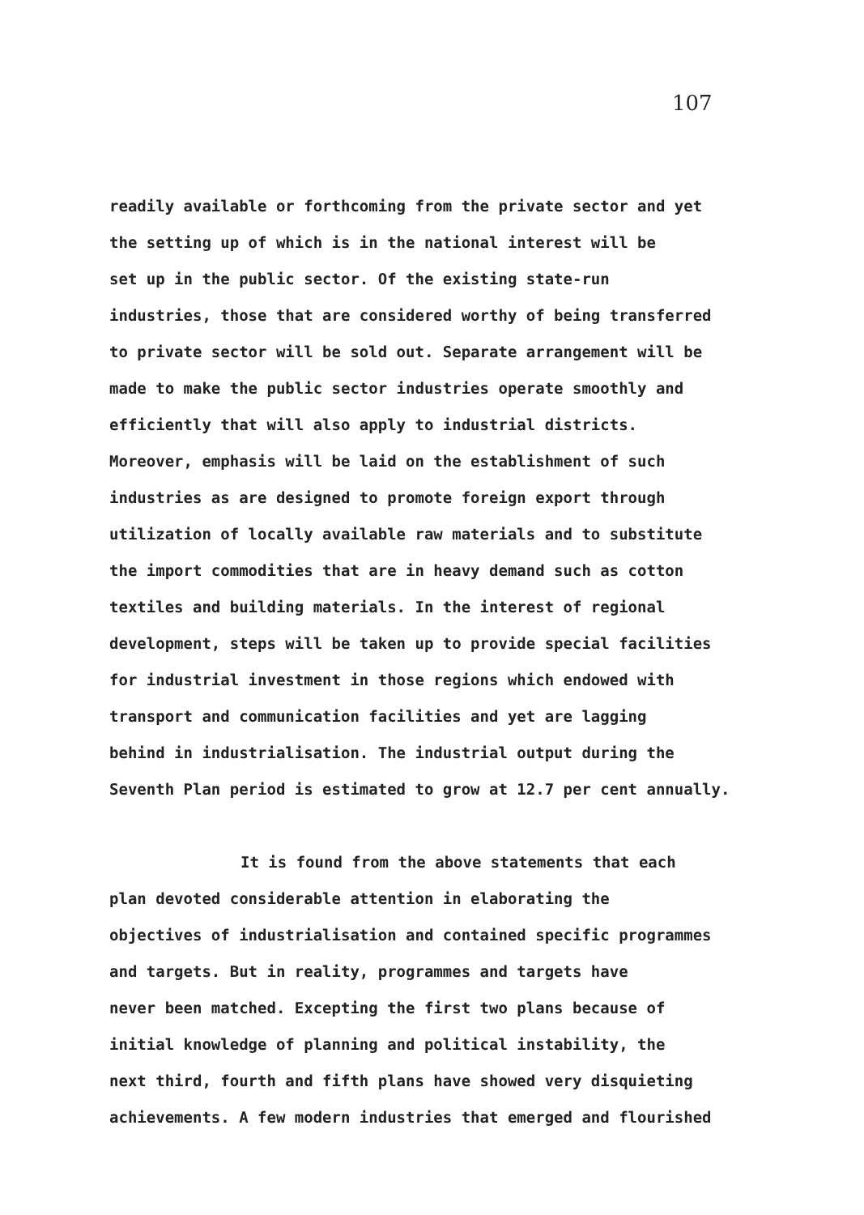107
readily available or forthcoming from the private sector and yet
the setting up of which is in the national interest will be
set up in the public sector. Of the existing state-run
industries, those that are considered worthy of being transferred
to private sector will be sold out. Separate arrangement will be
made to make the public sector industries operate smoothly and
efficiently that will also apply to industrial districts.
Moreover, emphasis will be laid on the establishment of such
industries as are designed to promote foreign export through
utilization of locally available raw materials and to substitute
the import commodities that are in heavy demand such as cotton
textiles and building materials. In the interest of regional
development, steps will be taken up to provide special facilities
for industrial investment in those regions which endowed with
transport and communication facilities and yet are lagging
behind in industrialisation. The industrial output during the
Seventh Plan period is estimated to grow at 12.7 per cent annually.
It is found from the above statements that each
plan devoted considerable attention in elaborating the
objectives of industrialisation and contained specific programmes
and targets. But in reality, programmes and targets have
never been matched. Excepting the first two plans because of
initial knowledge of planning and political instability, the
next third, fourth and fifth plans have showed very disquieting
achievements. A few modern industries that emerged and flourished